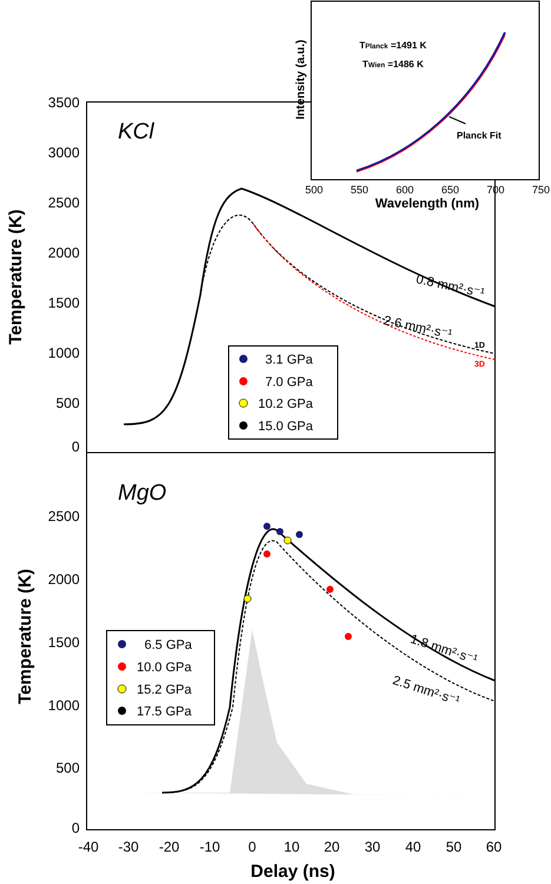3500
3000
2500
2000
1500
1000
500
0
2500
2000
1500
1000
500
0
-40
-30
-20
-10
0
10
20
30
40
50
60
Delay (ns)
Temperature (K)
Temperature (K)
KCl
MgO
0.8 mm²·s⁻¹
2.6 mm²·s⁻¹
1D
3D
3.1 GPa
7.0 GPa
10.2 GPa
15.0 GPa
1.8 mm²·s⁻¹
2.5 mm²·s⁻¹
6.5 GPa
10.0 GPa
15.2 GPa
17.5 GPa
TPlanck =1491 K
TWien =1486 K
Planck Fit
Intensity (a.u.)
500
550
600
650
700
750
Wavelength (nm)